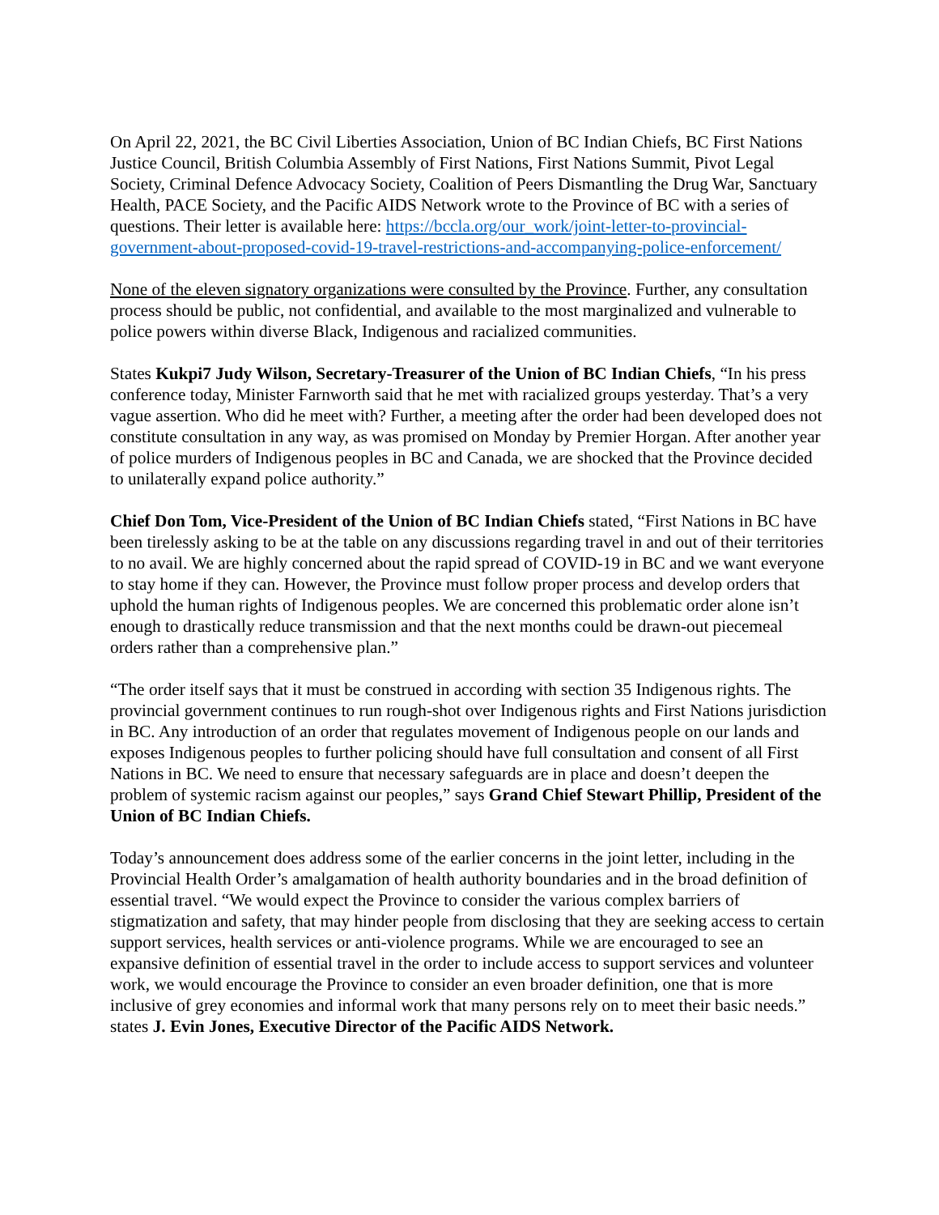On April 22, 2021, the BC Civil Liberties Association, Union of BC Indian Chiefs, BC First Nations Justice Council, British Columbia Assembly of First Nations, First Nations Summit, Pivot Legal Society, Criminal Defence Advocacy Society, Coalition of Peers Dismantling the Drug War, Sanctuary Health, PACE Society, and the Pacific AIDS Network wrote to the Province of BC with a series of questions. Their letter is available here: https://bccla.org/our_work/joint-letter-to-provincial-government-about-proposed-covid-19-travel-restrictions-and-accompanying-police-enforcement/
None of the eleven signatory organizations were consulted by the Province. Further, any consultation process should be public, not confidential, and available to the most marginalized and vulnerable to police powers within diverse Black, Indigenous and racialized communities.
States Kukpi7 Judy Wilson, Secretary-Treasurer of the Union of BC Indian Chiefs, “In his press conference today, Minister Farnworth said that he met with racialized groups yesterday. That’s a very vague assertion. Who did he meet with? Further, a meeting after the order had been developed does not constitute consultation in any way, as was promised on Monday by Premier Horgan. After another year of police murders of Indigenous peoples in BC and Canada, we are shocked that the Province decided to unilaterally expand police authority.”
Chief Don Tom, Vice-President of the Union of BC Indian Chiefs stated, “First Nations in BC have been tirelessly asking to be at the table on any discussions regarding travel in and out of their territories to no avail. We are highly concerned about the rapid spread of COVID-19 in BC and we want everyone to stay home if they can. However, the Province must follow proper process and develop orders that uphold the human rights of Indigenous peoples. We are concerned this problematic order alone isn’t enough to drastically reduce transmission and that the next months could be drawn-out piecemeal orders rather than a comprehensive plan.”
“The order itself says that it must be construed in according with section 35 Indigenous rights. The provincial government continues to run rough-shot over Indigenous rights and First Nations jurisdiction in BC. Any introduction of an order that regulates movement of Indigenous people on our lands and exposes Indigenous peoples to further policing should have full consultation and consent of all First Nations in BC. We need to ensure that necessary safeguards are in place and doesn’t deepen the problem of systemic racism against our peoples,” says Grand Chief Stewart Phillip, President of the Union of BC Indian Chiefs.
Today’s announcement does address some of the earlier concerns in the joint letter, including in the Provincial Health Order’s amalgamation of health authority boundaries and in the broad definition of essential travel. “We would expect the Province to consider the various complex barriers of stigmatization and safety, that may hinder people from disclosing that they are seeking access to certain support services, health services or anti-violence programs. While we are encouraged to see an expansive definition of essential travel in the order to include access to support services and volunteer work, we would encourage the Province to consider an even broader definition, one that is more inclusive of grey economies and informal work that many persons rely on to meet their basic needs.” states J. Evin Jones, Executive Director of the Pacific AIDS Network.